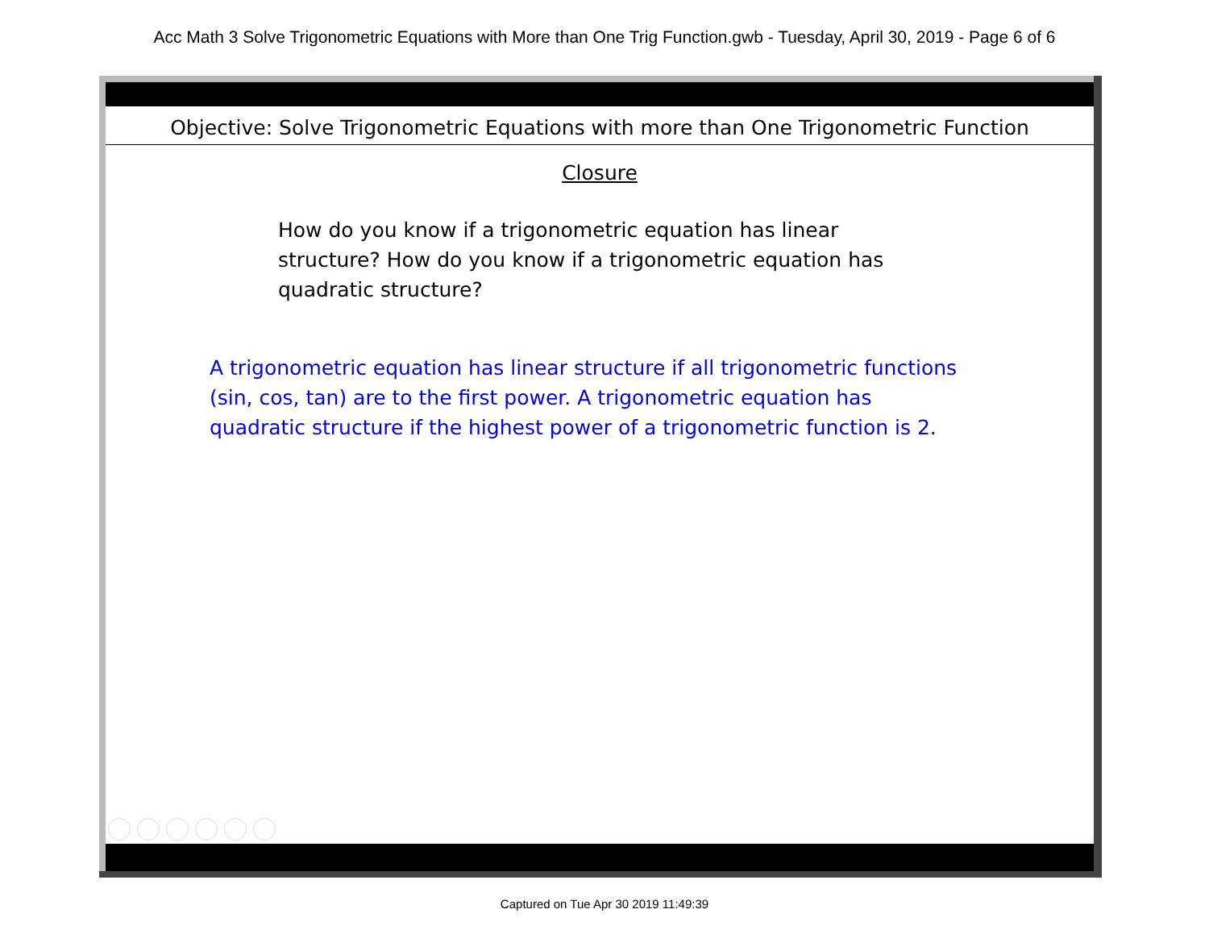Acc Math 3 Solve Trigonometric Equations with More than One Trig Function.gwb - Tuesday, April 30, 2019 - Page 6 of 6
Objective: Solve Trigonometric Equations with more than One Trigonometric Function
Closure
How do you know if a trigonometric equation has linear structure? How do you know if a trigonometric equation has quadratic structure?
A trigonometric equation has linear structure if all trigonometric functions (sin, cos, tan) are to the first power. A trigonometric equation has quadratic structure if the highest power of a trigonometric function is 2.
Captured on Tue Apr 30 2019 11:49:39